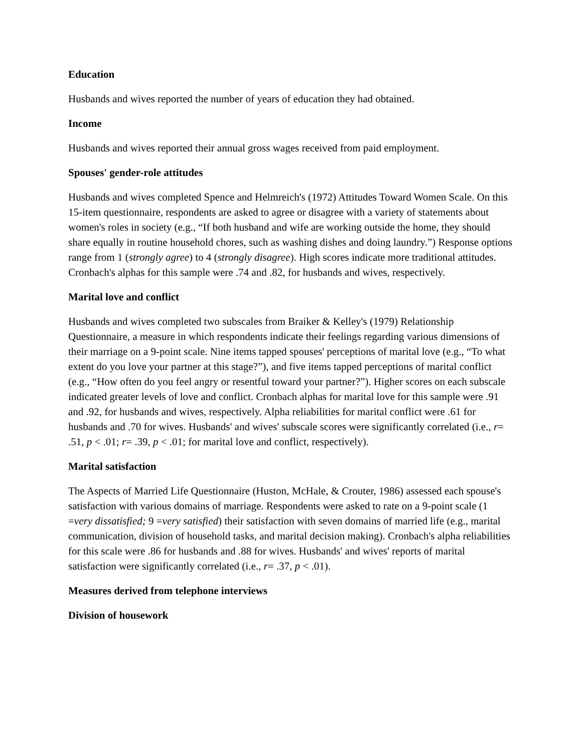Education
Husbands and wives reported the number of years of education they had obtained.
Income
Husbands and wives reported their annual gross wages received from paid employment.
Spouses' gender-role attitudes
Husbands and wives completed Spence and Helmreich's (1972) Attitudes Toward Women Scale. On this 15-item questionnaire, respondents are asked to agree or disagree with a variety of statements about women's roles in society (e.g., “If both husband and wife are working outside the home, they should share equally in routine household chores, such as washing dishes and doing laundry.”) Response options range from 1 (strongly agree) to 4 (strongly disagree). High scores indicate more traditional attitudes. Cronbach's alphas for this sample were .74 and .82, for husbands and wives, respectively.
Marital love and conflict
Husbands and wives completed two subscales from Braiker & Kelley's (1979) Relationship Questionnaire, a measure in which respondents indicate their feelings regarding various dimensions of their marriage on a 9-point scale. Nine items tapped spouses' perceptions of marital love (e.g., “To what extent do you love your partner at this stage?”), and five items tapped perceptions of marital conflict (e.g., “How often do you feel angry or resentful toward your partner?”). Higher scores on each subscale indicated greater levels of love and conflict. Cronbach alphas for marital love for this sample were .91 and .92, for husbands and wives, respectively. Alpha reliabilities for marital conflict were .61 for husbands and .70 for wives. Husbands' and wives' subscale scores were significantly correlated (i.e., r= .51, p < .01; r= .39, p < .01; for marital love and conflict, respectively).
Marital satisfaction
The Aspects of Married Life Questionnaire (Huston, McHale, & Crouter, 1986) assessed each spouse's satisfaction with various domains of marriage. Respondents were asked to rate on a 9-point scale (1 =very dissatisfied; 9 =very satisfied) their satisfaction with seven domains of married life (e.g., marital communication, division of household tasks, and marital decision making). Cronbach's alpha reliabilities for this scale were .86 for husbands and .88 for wives. Husbands' and wives' reports of marital satisfaction were significantly correlated (i.e., r= .37, p < .01).
Measures derived from telephone interviews
Division of housework